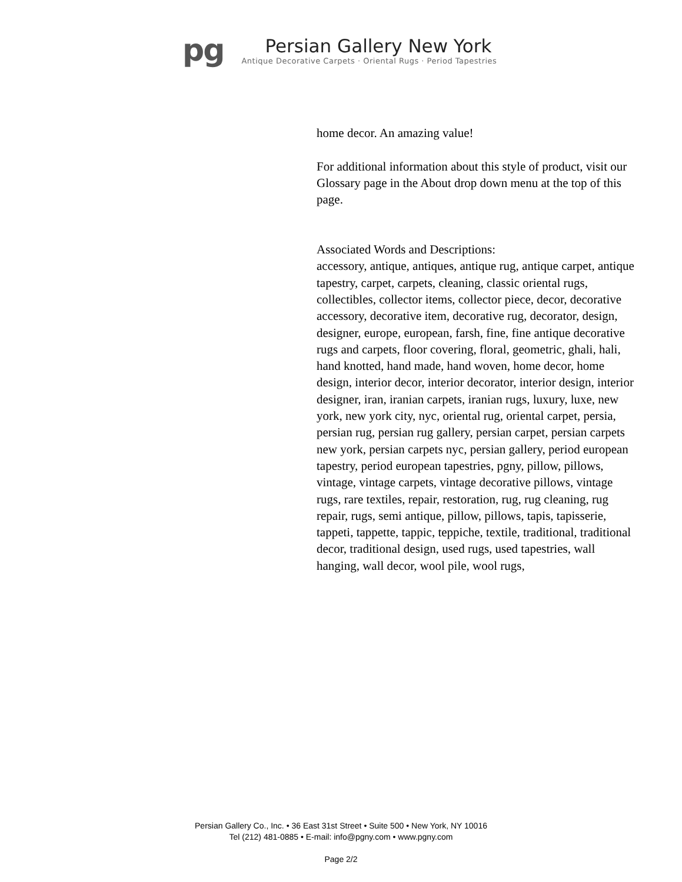pg
Persian Gallery New York
Antique Decorative Carpets · Oriental Rugs · Period Tapestries
home decor. An amazing value!
For additional information about this style of product, visit our Glossary page in the About drop down menu at the top of this page.
Associated Words and Descriptions:
accessory, antique, antiques, antique rug, antique carpet, antique tapestry, carpet, carpets, cleaning, classic oriental rugs, collectibles, collector items, collector piece, decor, decorative accessory, decorative item, decorative rug, decorator, design, designer, europe, european, farsh, fine, fine antique decorative rugs and carpets, floor covering, floral, geometric, ghali, hali, hand knotted, hand made, hand woven, home decor, home design, interior decor, interior decorator, interior design, interior designer, iran, iranian carpets, iranian rugs, luxury, luxe, new york, new york city, nyc, oriental rug, oriental carpet, persia, persian rug, persian rug gallery, persian carpet, persian carpets new york, persian carpets nyc, persian gallery, period european tapestry, period european tapestries, pgny, pillow, pillows, vintage, vintage carpets, vintage decorative pillows, vintage rugs, rare textiles, repair, restoration, rug, rug cleaning, rug repair, rugs, semi antique, pillow, pillows, tapis, tapisserie, tappeti, tappette, tappic, teppiche, textile, traditional, traditional decor, traditional design, used rugs, used tapestries, wall hanging, wall decor, wool pile, wool rugs,
Persian Gallery Co., Inc. • 36 East 31st Street • Suite 500 • New York, NY 10016
Tel (212) 481-0885 • E-mail: info@pgny.com • www.pgny.com
Page 2/2